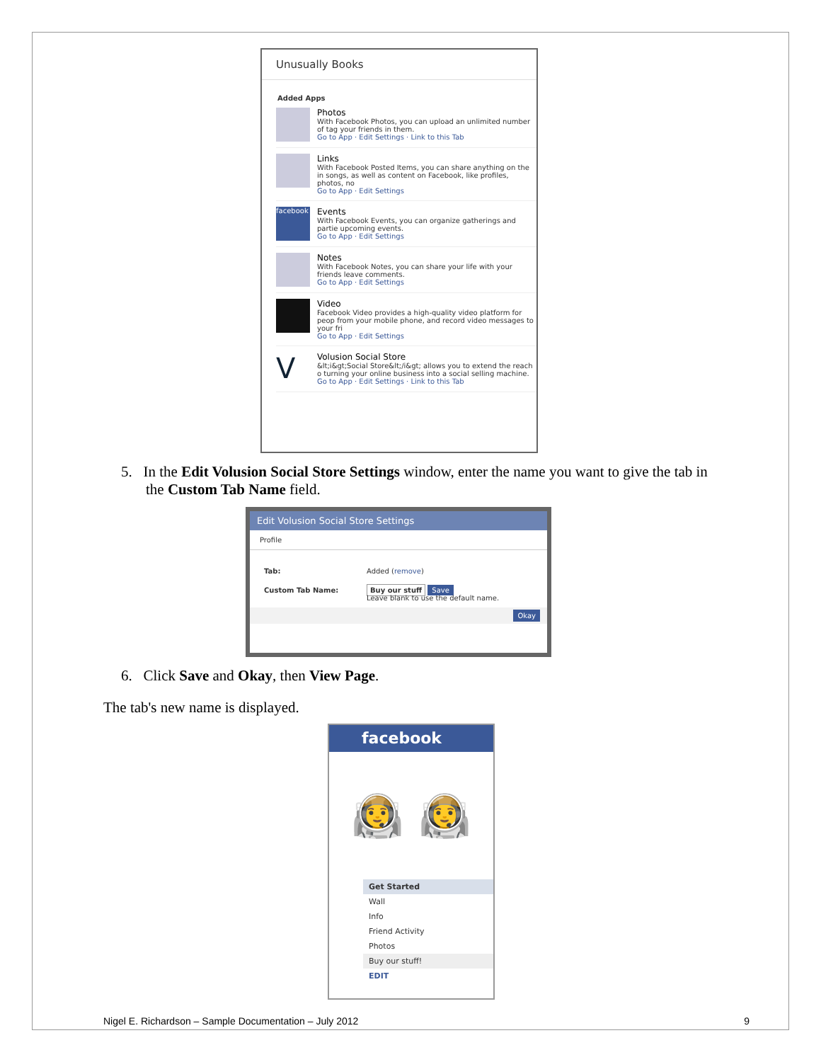Unusually Books
Added Apps
Photos
With Facebook Photos, you can upload an unlimited number of tag your friends in them.
Go to App · Edit Settings · Link to this Tab
Links
With Facebook Posted Items, you can share anything on the in songs, as well as content on Facebook, like profiles, photos, no
Go to App · Edit Settings
facebook
Events
With Facebook Events, you can organize gatherings and partie upcoming events.
Go to App · Edit Settings
Notes
With Facebook Notes, you can share your life with your friends leave comments.
Go to App · Edit Settings
Video
Facebook Video provides a high-quality video platform for peop from your mobile phone, and record video messages to your fri
Go to App · Edit Settings
V
Volusion Social Store
&lt;i&gt;Social Store&lt;/i&gt; allows you to extend the reach o turning your online business into a social selling machine.
Go to App · Edit Settings · Link to this Tab
5. In the Edit Volusion Social Store Settings window, enter the name you want to give the tab in the Custom Tab Name field.
Edit Volusion Social Store Settings
Profile
Tab: Added (remove)
Custom Tab Name: Buy our stuff Save
Leave blank to use the default name.
Okay
6. Click Save and Okay, then View Page.
The tab's new name is displayed.
facebook
👨‍🚀 👩‍🚀
Get Started
Wall
Info
Friend Activity
Photos
Buy our stuff!
EDIT
Nigel E. Richardson – Sample Documentation – July 2012 9